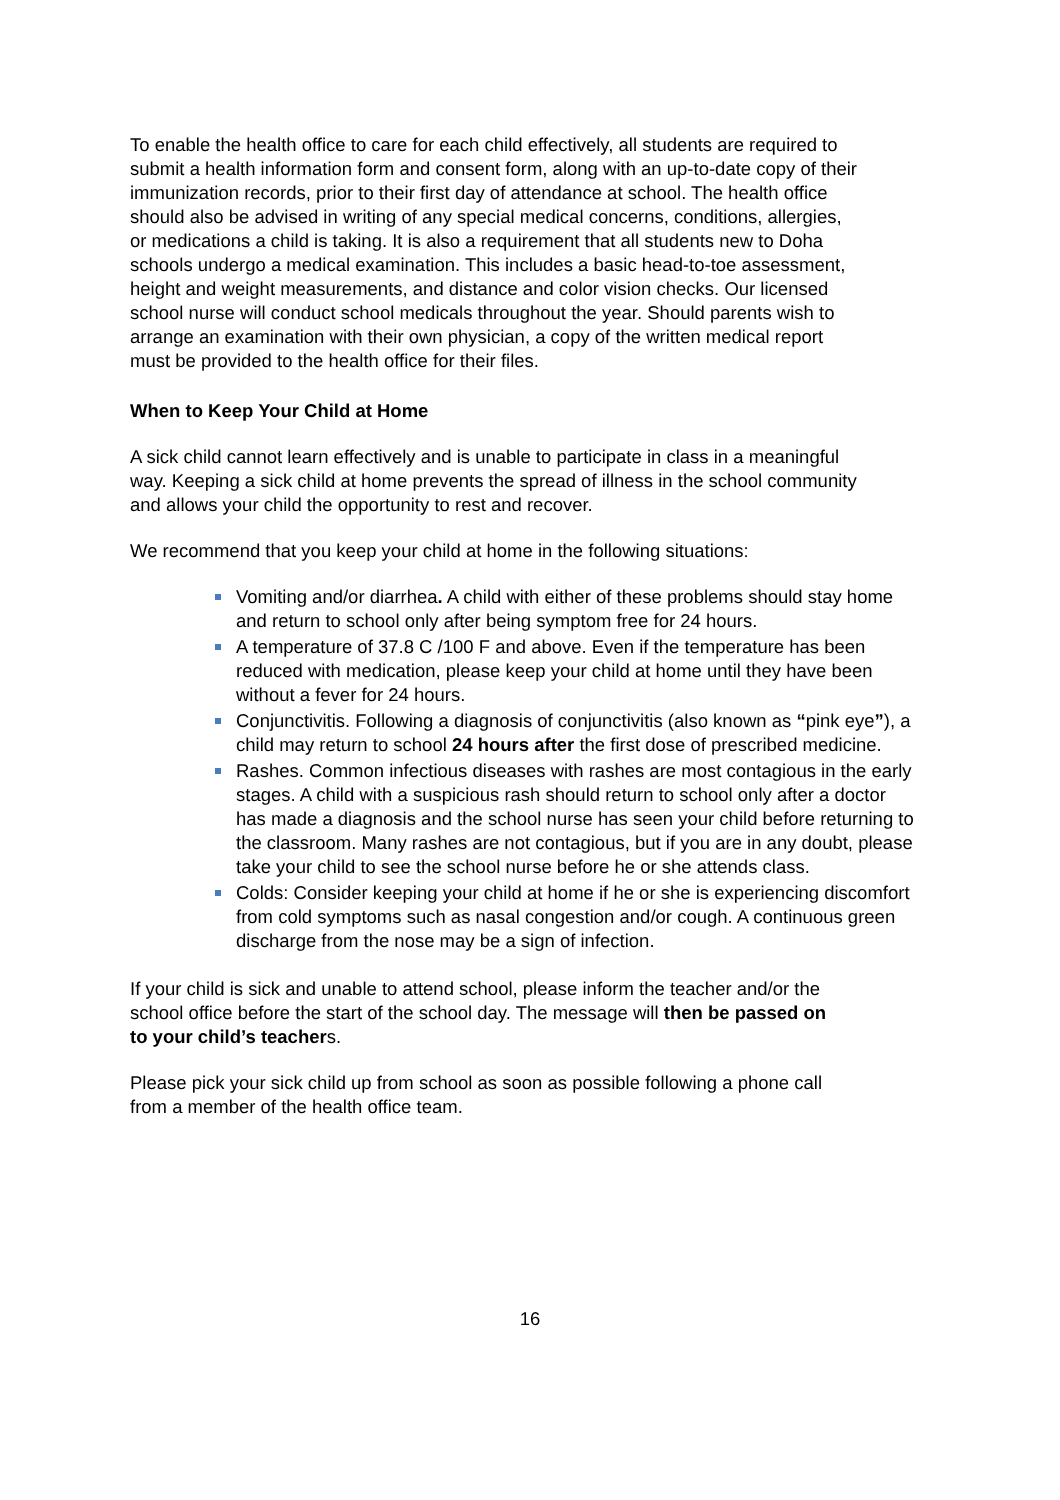To enable the health office to care for each child effectively, all students are required to submit a health information form and consent form, along with an up-to-date copy of their immunization records, prior to their first day of attendance at school. The health office should also be advised in writing of any special medical concerns, conditions, allergies, or medications a child is taking. It is also a requirement that all students new to Doha schools undergo a medical examination. This includes a basic head-to-toe assessment, height and weight measurements, and distance and color vision checks. Our licensed school nurse will conduct school medicals throughout the year. Should parents wish to arrange an examination with their own physician, a copy of the written medical report must be provided to the health office for their files.
When to Keep Your Child at Home
A sick child cannot learn effectively and is unable to participate in class in a meaningful way. Keeping a sick child at home prevents the spread of illness in the school community and allows your child the opportunity to rest and recover.
We recommend that you keep your child at home in the following situations:
Vomiting and/or diarrhea. A child with either of these problems should stay home and return to school only after being symptom free for 24 hours.
A temperature of 37.8 C /100 F and above. Even if the temperature has been reduced with medication, please keep your child at home until they have been without a fever for 24 hours.
Conjunctivitis. Following a diagnosis of conjunctivitis (also known as “pink eye”), a child may return to school 24 hours after the first dose of prescribed medicine.
Rashes. Common infectious diseases with rashes are most contagious in the early stages. A child with a suspicious rash should return to school only after a doctor has made a diagnosis and the school nurse has seen your child before returning to the classroom. Many rashes are not contagious, but if you are in any doubt, please take your child to see the school nurse before he or she attends class.
Colds: Consider keeping your child at home if he or she is experiencing discomfort from cold symptoms such as nasal congestion and/or cough. A continuous green discharge from the nose may be a sign of infection.
If your child is sick and unable to attend school, please inform the teacher and/or the school office before the start of the school day. The message will then be passed on to your child’s teachers.
Please pick your sick child up from school as soon as possible following a phone call from a member of the health office team.
16